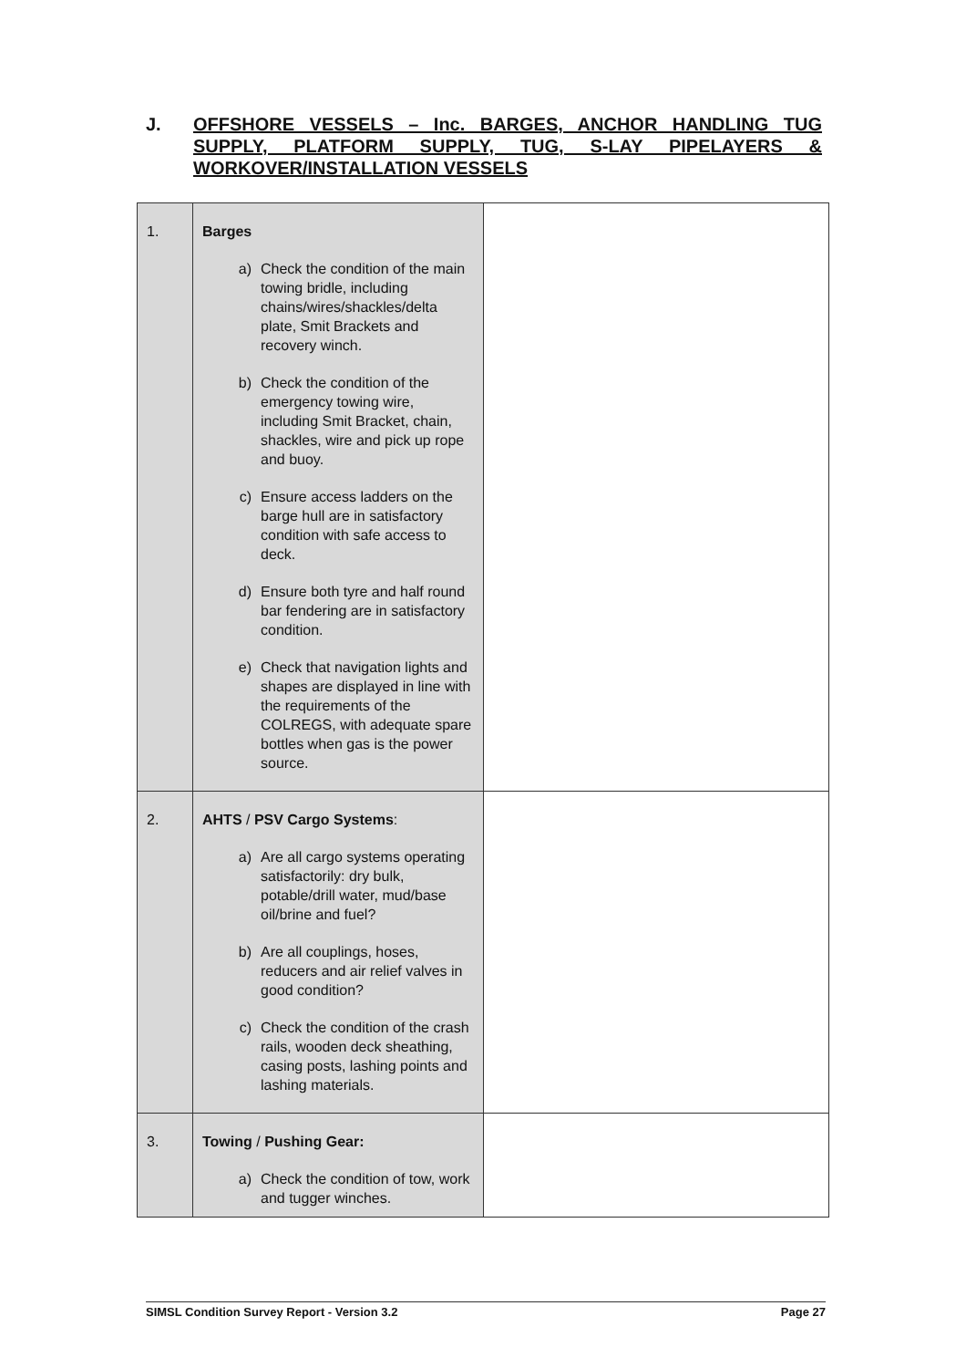J. OFFSHORE VESSELS – Inc. BARGES, ANCHOR HANDLING TUG SUPPLY, PLATFORM SUPPLY, TUG, S-LAY PIPELAYERS & WORKOVER/INSTALLATION VESSELS
| 1. | Barges a) Check the condition of the main towing bridle, including chains/wires/shackles/delta plate, Smit Brackets and recovery winch. b) Check the condition of the emergency towing wire, including Smit Bracket, chain, shackles, wire and pick up rope and buoy. c) Ensure access ladders on the barge hull are in satisfactory condition with safe access to deck. d) Ensure both tyre and half round bar fendering are in satisfactory condition. e) Check that navigation lights and shapes are displayed in line with the requirements of the COLREGS, with adequate spare bottles when gas is the power source. | |
| 2. | AHTS / PSV Cargo Systems : a) Are all cargo systems operating satisfactorily: dry bulk, potable/drill water, mud/base oil/brine and fuel? b) Are all couplings, hoses, reducers and air relief valves in good condition? c) Check the condition of the crash rails, wooden deck sheathing, casing posts, lashing points and lashing materials. | |
| 3. | Towing / Pushing Gear: a) Check the condition of tow, work and tugger winches. | |
SIMSL Condition Survey Report - Version 3.2 Page 27